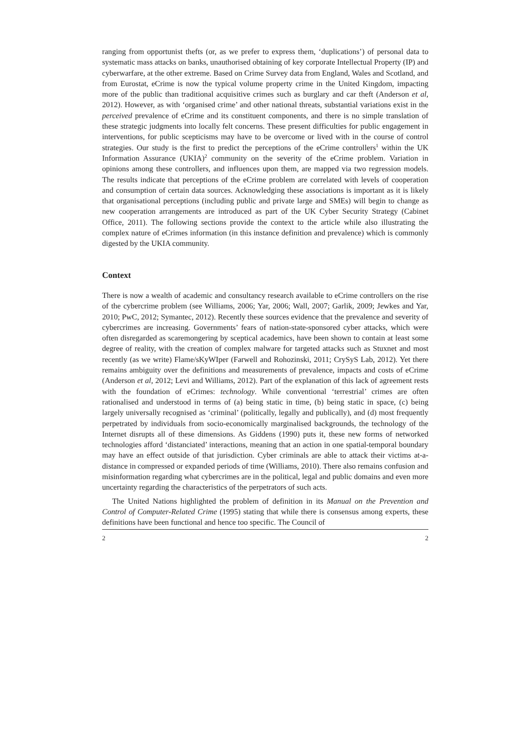ranging from opportunist thefts (or, as we prefer to express them, ‘duplications’) of personal data to systematic mass attacks on banks, unauthorised obtaining of key corporate Intellectual Property (IP) and cyberwarfare, at the other extreme. Based on Crime Survey data from England, Wales and Scotland, and from Eurostat, eCrime is now the typical volume property crime in the United Kingdom, impacting more of the public than traditional acquisitive crimes such as burglary and car theft (Anderson et al, 2012). However, as with ‘organised crime’ and other national threats, substantial variations exist in the perceived prevalence of eCrime and its constituent components, and there is no simple translation of these strategic judgments into locally felt concerns. These present difficulties for public engagement in interventions, for public scepticisms may have to be overcome or lived with in the course of control strategies. Our study is the first to predict the perceptions of the eCrime controllers<sup>1</sup> within the UK Information Assurance (UKIA)<sup>2</sup> community on the severity of the eCrime problem. Variation in opinions among these controllers, and influences upon them, are mapped via two regression models. The results indicate that perceptions of the eCrime problem are correlated with levels of cooperation and consumption of certain data sources. Acknowledging these associations is important as it is likely that organisational perceptions (including public and private large and SMEs) will begin to change as new cooperation arrangements are introduced as part of the UK Cyber Security Strategy (Cabinet Office, 2011). The following sections provide the context to the article while also illustrating the complex nature of eCrimes information (in this instance definition and prevalence) which is commonly digested by the UKIA community.
Context
There is now a wealth of academic and consultancy research available to eCrime controllers on the rise of the cybercrime problem (see Williams, 2006; Yar, 2006; Wall, 2007; Garlik, 2009; Jewkes and Yar, 2010; PwC, 2012; Symantec, 2012). Recently these sources evidence that the prevalence and severity of cybercrimes are increasing. Governments’ fears of nation-state-sponsored cyber attacks, which were often disregarded as scaremongering by sceptical academics, have been shown to contain at least some degree of reality, with the creation of complex malware for targeted attacks such as Stuxnet and most recently (as we write) Flame/sKyWIper (Farwell and Rohozinski, 2011; CrySyS Lab, 2012). Yet there remains ambiguity over the definitions and measurements of prevalence, impacts and costs of eCrime (Anderson et al, 2012; Levi and Williams, 2012). Part of the explanation of this lack of agreement rests with the foundation of eCrimes: technology. While conventional ‘terrestrial’ crimes are often rationalised and understood in terms of (a) being static in time, (b) being static in space, (c) being largely universally recognised as ‘criminal’ (politically, legally and publically), and (d) most frequently perpetrated by individuals from socio-economically marginalised backgrounds, the technology of the Internet disrupts all of these dimensions. As Giddens (1990) puts it, these new forms of networked technologies afford ‘distanciated’ interactions, meaning that an action in one spatial-temporal boundary may have an effect outside of that jurisdiction. Cyber criminals are able to attack their victims at-a-distance in compressed or expanded periods of time (Williams, 2010). There also remains confusion and misinformation regarding what cybercrimes are in the political, legal and public domains and even more uncertainty regarding the characteristics of the perpetrators of such acts.
The United Nations highlighted the problem of definition in its Manual on the Prevention and Control of Computer-Related Crime (1995) stating that while there is consensus among experts, these definitions have been functional and hence too specific. The Council of
2 2